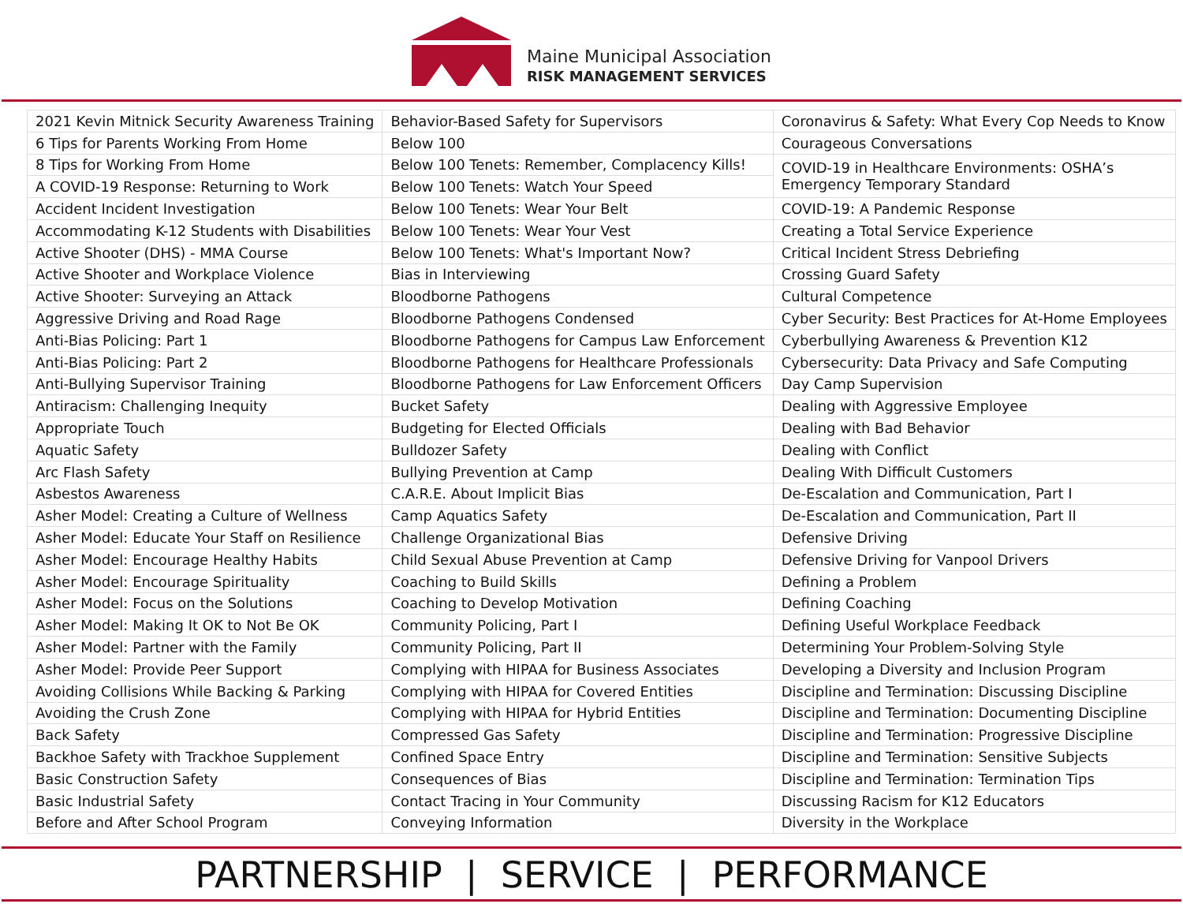Maine Municipal Association
RISK MANAGEMENT SERVICES
| 2021 Kevin Mitnick Security Awareness Training | Behavior-Based Safety for Supervisors | Coronavirus & Safety: What Every Cop Needs to Know |
| 6 Tips for Parents Working From Home | Below 100 | Courageous Conversations |
| 8 Tips for Working From Home | Below 100 Tenets: Remember, Complacency Kills! | COVID-19 in Healthcare Environments: OSHA’s Emergency Temporary Standard |
| A COVID-19 Response: Returning to Work | Below 100 Tenets: Watch Your Speed | |
| Accident Incident Investigation | Below 100 Tenets: Wear Your Belt | COVID-19: A Pandemic Response |
| Accommodating K-12 Students with Disabilities | Below 100 Tenets: Wear Your Vest | Creating a Total Service Experience |
| Active Shooter (DHS) - MMA Course | Below 100 Tenets: What's Important Now? | Critical Incident Stress Debriefing |
| Active Shooter and Workplace Violence | Bias in Interviewing | Crossing Guard Safety |
| Active Shooter: Surveying an Attack | Bloodborne Pathogens | Cultural Competence |
| Aggressive Driving and Road Rage | Bloodborne Pathogens Condensed | Cyber Security: Best Practices for At-Home Employees |
| Anti-Bias Policing: Part 1 | Bloodborne Pathogens for Campus Law Enforcement | Cyberbullying Awareness & Prevention K12 |
| Anti-Bias Policing: Part 2 | Bloodborne Pathogens for Healthcare Professionals | Cybersecurity: Data Privacy and Safe Computing |
| Anti-Bullying Supervisor Training | Bloodborne Pathogens for Law Enforcement Officers | Day Camp Supervision |
| Antiracism: Challenging Inequity | Bucket Safety | Dealing with Aggressive Employee |
| Appropriate Touch | Budgeting for Elected Officials | Dealing with Bad Behavior |
| Aquatic Safety | Bulldozer Safety | Dealing with Conflict |
| Arc Flash Safety | Bullying Prevention at Camp | Dealing With Difficult Customers |
| Asbestos Awareness | C.A.R.E. About Implicit Bias | De-Escalation and Communication, Part I |
| Asher Model: Creating a Culture of Wellness | Camp Aquatics Safety | De-Escalation and Communication, Part II |
| Asher Model: Educate Your Staff on Resilience | Challenge Organizational Bias | Defensive Driving |
| Asher Model: Encourage Healthy Habits | Child Sexual Abuse Prevention at Camp | Defensive Driving for Vanpool Drivers |
| Asher Model: Encourage Spirituality | Coaching to Build Skills | Defining a Problem |
| Asher Model: Focus on the Solutions | Coaching to Develop Motivation | Defining Coaching |
| Asher Model: Making It OK to Not Be OK | Community Policing, Part I | Defining Useful Workplace Feedback |
| Asher Model: Partner with the Family | Community Policing, Part II | Determining Your Problem-Solving Style |
| Asher Model: Provide Peer Support | Complying with HIPAA for Business Associates | Developing a Diversity and Inclusion Program |
| Avoiding Collisions While Backing & Parking | Complying with HIPAA for Covered Entities | Discipline and Termination: Discussing Discipline |
| Avoiding the Crush Zone | Complying with HIPAA for Hybrid Entities | Discipline and Termination: Documenting Discipline |
| Back Safety | Compressed Gas Safety | Discipline and Termination: Progressive Discipline |
| Backhoe Safety with Trackhoe Supplement | Confined Space Entry | Discipline and Termination: Sensitive Subjects |
| Basic Construction Safety | Consequences of Bias | Discipline and Termination: Termination Tips |
| Basic Industrial Safety | Contact Tracing in Your Community | Discussing Racism for K12 Educators |
| Before and After School Program | Conveying Information | Diversity in the Workplace |
PARTNERSHIP | SERVICE | PERFORMANCE